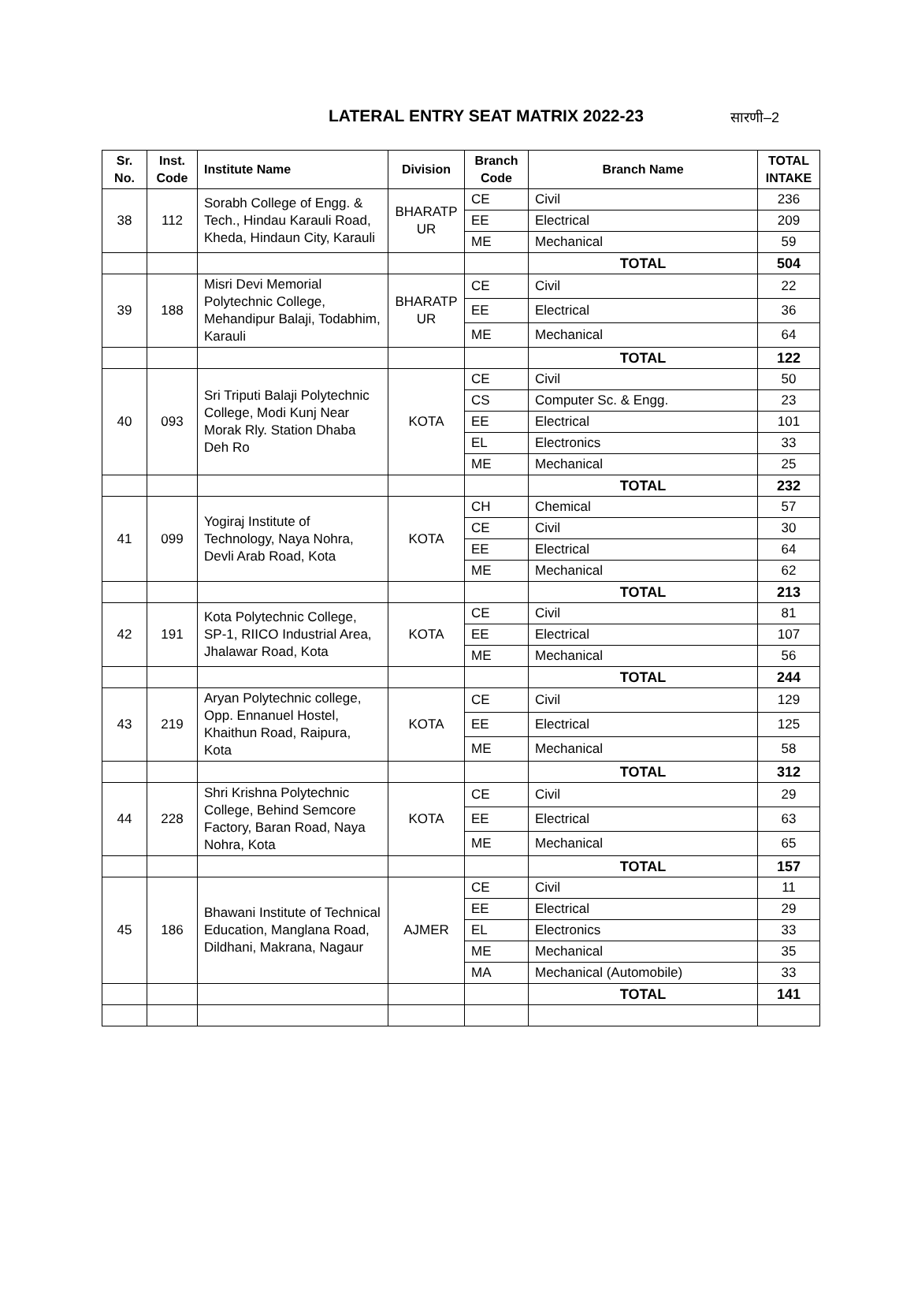LATERAL ENTRY SEAT MATRIX 2022-23
सारणी–2
| Sr. No. | Inst. Code | Institute Name | Division | Branch Code | Branch Name | TOTAL INTAKE |
| --- | --- | --- | --- | --- | --- | --- |
| 38 | 112 | Sorabh College of Engg. & Tech., Hindau Karauli Road, Kheda, Hindaun City, Karauli | BHARATP UR | CE | Civil | 236 |
| | | | | EE | Electrical | 209 |
| | | | | ME | Mechanical | 59 |
| | | | | | TOTAL | 504 |
| 39 | 188 | Misri Devi Memorial Polytechnic College, Mehandipur Balaji, Todabhim, Karauli | BHARATP UR | CE | Civil | 22 |
| | | | | EE | Electrical | 36 |
| | | | | ME | Mechanical | 64 |
| | | | | | TOTAL | 122 |
| 40 | 093 | Sri Triputi Balaji Polytechnic College, Modi Kunj Near Morak Rly. Station Dhaba Deh Ro | KOTA | CE | Civil | 50 |
| | | | | CS | Computer Sc. & Engg. | 23 |
| | | | | EE | Electrical | 101 |
| | | | | EL | Electronics | 33 |
| | | | | ME | Mechanical | 25 |
| | | | | | TOTAL | 232 |
| 41 | 099 | Yogiraj Institute of Technology, Naya Nohra, Devli Arab Road, Kota | KOTA | CH | Chemical | 57 |
| | | | | CE | Civil | 30 |
| | | | | EE | Electrical | 64 |
| | | | | ME | Mechanical | 62 |
| | | | | | TOTAL | 213 |
| 42 | 191 | Kota Polytechnic College, SP-1, RIICO Industrial Area, Jhalawar Road, Kota | KOTA | CE | Civil | 81 |
| | | | | EE | Electrical | 107 |
| | | | | ME | Mechanical | 56 |
| | | | | | TOTAL | 244 |
| 43 | 219 | Aryan Polytechnic college, Opp. Ennanuel Hostel, Khaithun Road, Raipura, Kota | KOTA | CE | Civil | 129 |
| | | | | EE | Electrical | 125 |
| | | | | ME | Mechanical | 58 |
| | | | | | TOTAL | 312 |
| 44 | 228 | Shri Krishna Polytechnic College, Behind Semcore Factory, Baran Road, Naya Nohra, Kota | KOTA | CE | Civil | 29 |
| | | | | EE | Electrical | 63 |
| | | | | ME | Mechanical | 65 |
| | | | | | TOTAL | 157 |
| 45 | 186 | Bhawani Institute of Technical Education, Manglana Road, Dildhani, Makrana, Nagaur | AJMER | CE | Civil | 11 |
| | | | | EE | Electrical | 29 |
| | | | | EL | Electronics | 33 |
| | | | | ME | Mechanical | 35 |
| | | | | MA | Mechanical (Automobile) | 33 |
| | | | | | TOTAL | 141 |